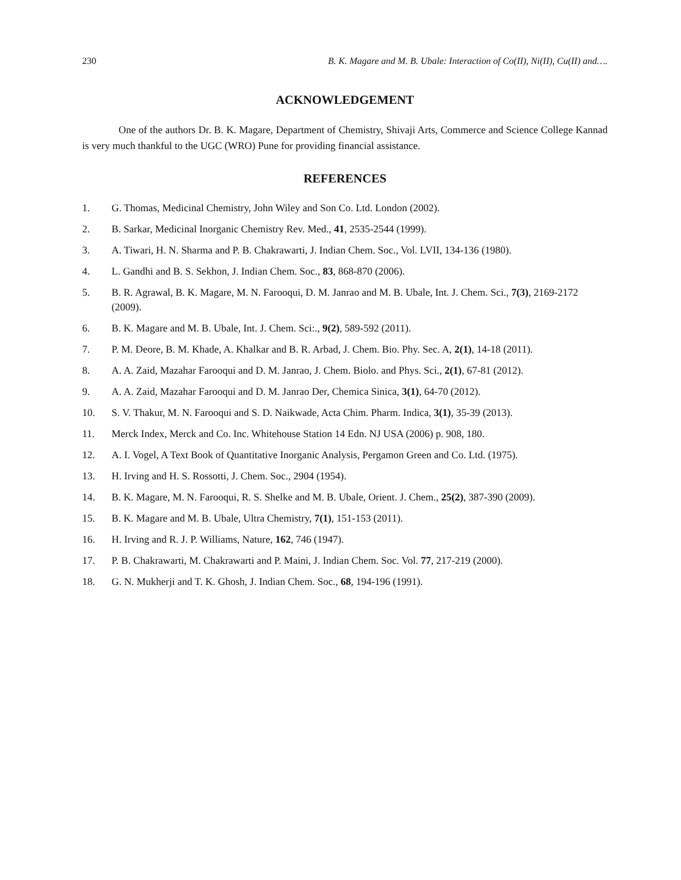230 B. K. Magare and M. B. Ubale: Interaction of Co(II), Ni(II), Cu(II) and….
ACKNOWLEDGEMENT
One of the authors Dr. B. K. Magare, Department of Chemistry, Shivaji Arts, Commerce and Science College Kannad is very much thankful to the UGC (WRO) Pune for providing financial assistance.
REFERENCES
1. G. Thomas, Medicinal Chemistry, John Wiley and Son Co. Ltd. London (2002).
2. B. Sarkar, Medicinal Inorganic Chemistry Rev. Med., 41, 2535-2544 (1999).
3. A. Tiwari, H. N. Sharma and P. B. Chakrawarti, J. Indian Chem. Soc., Vol. LVII, 134-136 (1980).
4. L. Gandhi and B. S. Sekhon, J. Indian Chem. Soc., 83, 868-870 (2006).
5. B. R. Agrawal, B. K. Magare, M. N. Farooqui, D. M. Janrao and M. B. Ubale, Int. J. Chem. Sci., 7(3), 2169-2172 (2009).
6. B. K. Magare and M. B. Ubale, Int. J. Chem. Sci:., 9(2), 589-592 (2011).
7. P. M. Deore, B. M. Khade, A. Khalkar and B. R. Arbad, J. Chem. Bio. Phy. Sec. A, 2(1), 14-18 (2011).
8. A. A. Zaid, Mazahar Farooqui and D. M. Janrao, J. Chem. Biolo. and Phys. Sci., 2(1), 67-81 (2012).
9. A. A. Zaid, Mazahar Farooqui and D. M. Janrao Der, Chemica Sinica, 3(1), 64-70 (2012).
10. S. V. Thakur, M. N. Farooqui and S. D. Naikwade, Acta Chim. Pharm. Indica, 3(1), 35-39 (2013).
11. Merck Index, Merck and Co. Inc. Whitehouse Station 14 Edn. NJ USA (2006) p. 908, 180.
12. A. I. Vogel, A Text Book of Quantitative Inorganic Analysis, Pergamon Green and Co. Ltd. (1975).
13. H. Irving and H. S. Rossotti, J. Chem. Soc., 2904 (1954).
14. B. K. Magare, M. N. Farooqui, R. S. Shelke and M. B. Ubale, Orient. J. Chem., 25(2), 387-390 (2009).
15. B. K. Magare and M. B. Ubale, Ultra Chemistry, 7(1), 151-153 (2011).
16. H. Irving and R. J. P. Williams, Nature, 162, 746 (1947).
17. P. B. Chakrawarti, M. Chakrawarti and P. Maini, J. Indian Chem. Soc. Vol. 77, 217-219 (2000).
18. G. N. Mukherji and T. K. Ghosh, J. Indian Chem. Soc., 68, 194-196 (1991).